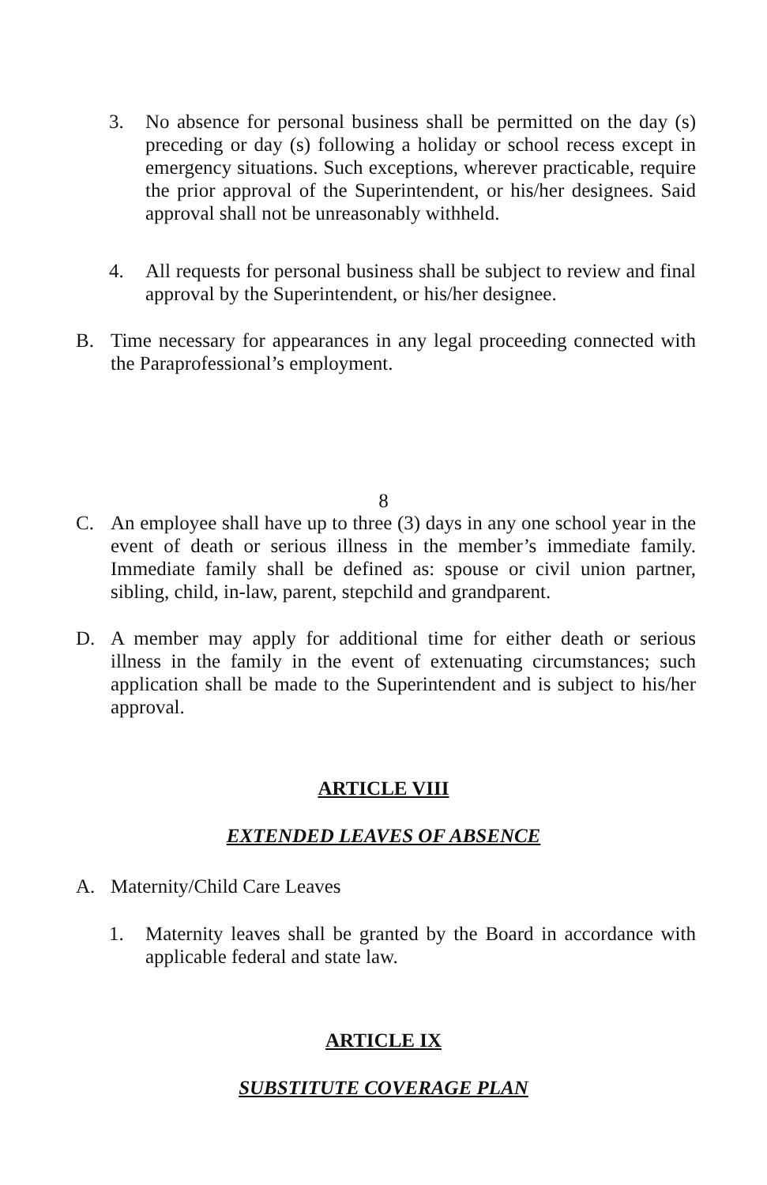3. No absence for personal business shall be permitted on the day (s) preceding or day (s) following a holiday or school recess except in emergency situations. Such exceptions, wherever practicable, require the prior approval of the Superintendent, or his/her designees. Said approval shall not be unreasonably withheld.
4. All requests for personal business shall be subject to review and final approval by the Superintendent, or his/her designee.
B. Time necessary for appearances in any legal proceeding connected with the Paraprofessional’s employment.
8
C. An employee shall have up to three (3) days in any one school year in the event of death or serious illness in the member’s immediate family. Immediate family shall be defined as: spouse or civil union partner, sibling, child, in-law, parent, stepchild and grandparent.
D. A member may apply for additional time for either death or serious illness in the family in the event of extenuating circumstances; such application shall be made to the Superintendent and is subject to his/her approval.
ARTICLE VIII
EXTENDED LEAVES OF ABSENCE
A. Maternity/Child Care Leaves
1. Maternity leaves shall be granted by the Board in accordance with applicable federal and state law.
ARTICLE IX
SUBSTITUTE COVERAGE PLAN